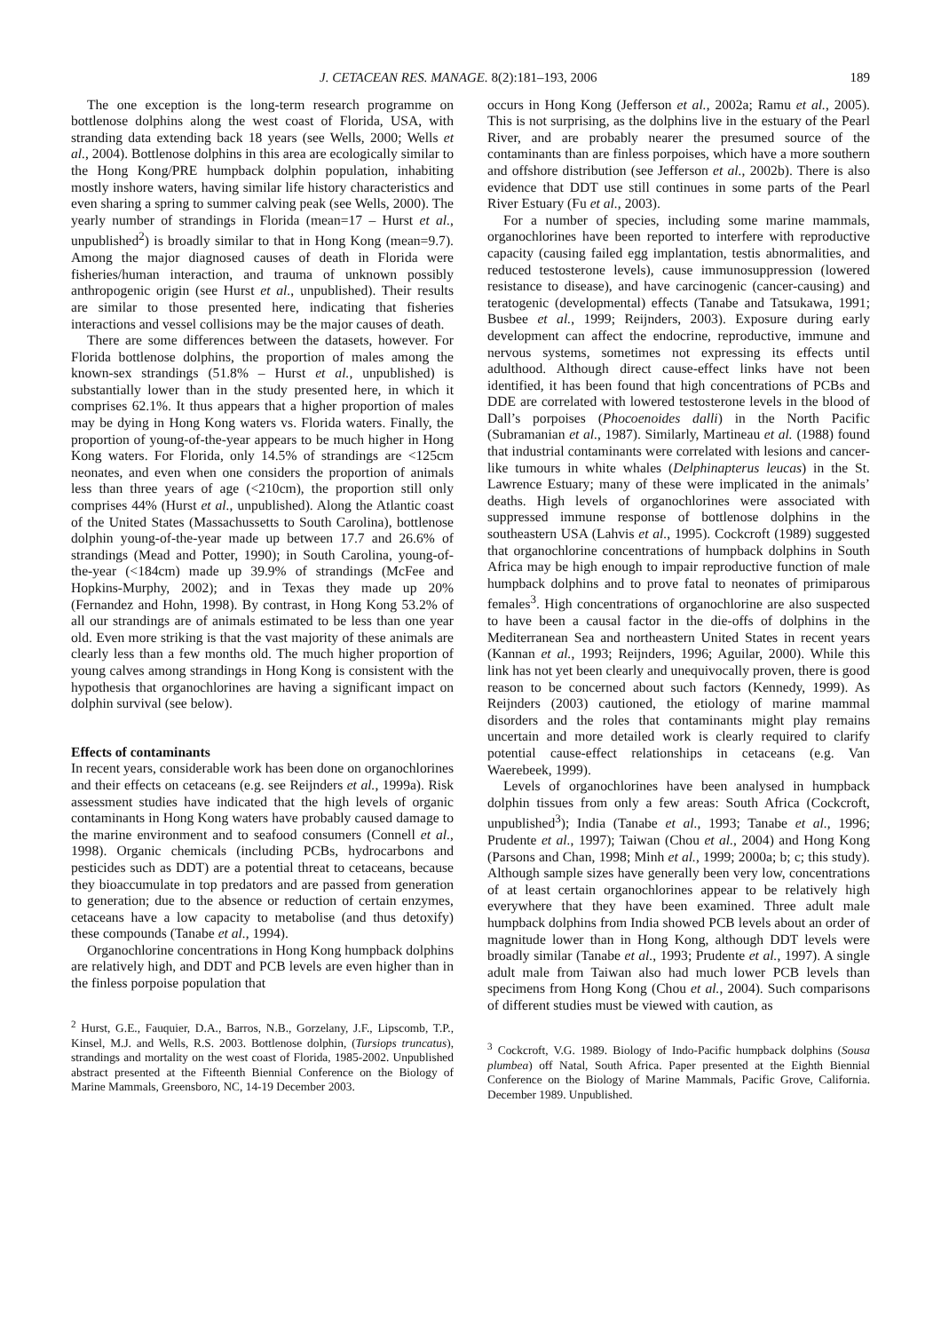J. CETACEAN RES. MANAGE. 8(2):181–193, 2006 189
The one exception is the long-term research programme on bottlenose dolphins along the west coast of Florida, USA, with stranding data extending back 18 years (see Wells, 2000; Wells et al., 2004). Bottlenose dolphins in this area are ecologically similar to the Hong Kong/PRE humpback dolphin population, inhabiting mostly inshore waters, having similar life history characteristics and even sharing a spring to summer calving peak (see Wells, 2000). The yearly number of strandings in Florida (mean=17 – Hurst et al., unpublished<sup>2</sup>) is broadly similar to that in Hong Kong (mean=9.7). Among the major diagnosed causes of death in Florida were fisheries/human interaction, and trauma of unknown possibly anthropogenic origin (see Hurst et al., unpublished). Their results are similar to those presented here, indicating that fisheries interactions and vessel collisions may be the major causes of death.
There are some differences between the datasets, however. For Florida bottlenose dolphins, the proportion of males among the known-sex strandings (51.8% – Hurst et al., unpublished) is substantially lower than in the study presented here, in which it comprises 62.1%. It thus appears that a higher proportion of males may be dying in Hong Kong waters vs. Florida waters. Finally, the proportion of young-of-the-year appears to be much higher in Hong Kong waters. For Florida, only 14.5% of strandings are <125cm neonates, and even when one considers the proportion of animals less than three years of age (<210cm), the proportion still only comprises 44% (Hurst et al., unpublished). Along the Atlantic coast of the United States (Massachussetts to South Carolina), bottlenose dolphin young-of-the-year made up between 17.7 and 26.6% of strandings (Mead and Potter, 1990); in South Carolina, young-of-the-year (<184cm) made up 39.9% of strandings (McFee and Hopkins-Murphy, 2002); and in Texas they made up 20% (Fernandez and Hohn, 1998). By contrast, in Hong Kong 53.2% of all our strandings are of animals estimated to be less than one year old. Even more striking is that the vast majority of these animals are clearly less than a few months old. The much higher proportion of young calves among strandings in Hong Kong is consistent with the hypothesis that organochlorines are having a significant impact on dolphin survival (see below).
Effects of contaminants
In recent years, considerable work has been done on organochlorines and their effects on cetaceans (e.g. see Reijnders et al., 1999a). Risk assessment studies have indicated that the high levels of organic contaminants in Hong Kong waters have probably caused damage to the marine environment and to seafood consumers (Connell et al., 1998). Organic chemicals (including PCBs, hydrocarbons and pesticides such as DDT) are a potential threat to cetaceans, because they bioaccumulate in top predators and are passed from generation to generation; due to the absence or reduction of certain enzymes, cetaceans have a low capacity to metabolise (and thus detoxify) these compounds (Tanabe et al., 1994).
Organochlorine concentrations in Hong Kong humpback dolphins are relatively high, and DDT and PCB levels are even higher than in the finless porpoise population that
<sup>2</sup> Hurst, G.E., Fauquier, D.A., Barros, N.B., Gorzelany, J.F., Lipscomb, T.P., Kinsel, M.J. and Wells, R.S. 2003. Bottlenose dolphin, (Tursiops truncatus), strandings and mortality on the west coast of Florida, 1985-2002. Unpublished abstract presented at the Fifteenth Biennial Conference on the Biology of Marine Mammals, Greensboro, NC, 14-19 December 2003.
occurs in Hong Kong (Jefferson et al., 2002a; Ramu et al., 2005). This is not surprising, as the dolphins live in the estuary of the Pearl River, and are probably nearer the presumed source of the contaminants than are finless porpoises, which have a more southern and offshore distribution (see Jefferson et al., 2002b). There is also evidence that DDT use still continues in some parts of the Pearl River Estuary (Fu et al., 2003).
For a number of species, including some marine mammals, organochlorines have been reported to interfere with reproductive capacity (causing failed egg implantation, testis abnormalities, and reduced testosterone levels), cause immunosuppression (lowered resistance to disease), and have carcinogenic (cancer-causing) and teratogenic (developmental) effects (Tanabe and Tatsukawa, 1991; Busbee et al., 1999; Reijnders, 2003). Exposure during early development can affect the endocrine, reproductive, immune and nervous systems, sometimes not expressing its effects until adulthood. Although direct cause-effect links have not been identified, it has been found that high concentrations of PCBs and DDE are correlated with lowered testosterone levels in the blood of Dall’s porpoises (Phocoenoides dalli) in the North Pacific (Subramanian et al., 1987). Similarly, Martineau et al. (1988) found that industrial contaminants were correlated with lesions and cancer-like tumours in white whales (Delphinapterus leucas) in the St. Lawrence Estuary; many of these were implicated in the animals’ deaths. High levels of organochlorines were associated with suppressed immune response of bottlenose dolphins in the southeastern USA (Lahvis et al., 1995). Cockcroft (1989) suggested that organochlorine concentrations of humpback dolphins in South Africa may be high enough to impair reproductive function of male humpback dolphins and to prove fatal to neonates of primiparous females<sup>3</sup>. High concentrations of organochlorine are also suspected to have been a causal factor in the die-offs of dolphins in the Mediterranean Sea and northeastern United States in recent years (Kannan et al., 1993; Reijnders, 1996; Aguilar, 2000). While this link has not yet been clearly and unequivocally proven, there is good reason to be concerned about such factors (Kennedy, 1999). As Reijnders (2003) cautioned, the etiology of marine mammal disorders and the roles that contaminants might play remains uncertain and more detailed work is clearly required to clarify potential cause-effect relationships in cetaceans (e.g. Van Waerebeek, 1999).
Levels of organochlorines have been analysed in humpback dolphin tissues from only a few areas: South Africa (Cockcroft, unpublished<sup>3</sup>); India (Tanabe et al., 1993; Tanabe et al., 1996; Prudente et al., 1997); Taiwan (Chou et al., 2004) and Hong Kong (Parsons and Chan, 1998; Minh et al., 1999; 2000a; b; c; this study). Although sample sizes have generally been very low, concentrations of at least certain organochlorines appear to be relatively high everywhere that they have been examined. Three adult male humpback dolphins from India showed PCB levels about an order of magnitude lower than in Hong Kong, although DDT levels were broadly similar (Tanabe et al., 1993; Prudente et al., 1997). A single adult male from Taiwan also had much lower PCB levels than specimens from Hong Kong (Chou et al., 2004). Such comparisons of different studies must be viewed with caution, as
<sup>3</sup> Cockcroft, V.G. 1989. Biology of Indo-Pacific humpback dolphins (Sousa plumbea) off Natal, South Africa. Paper presented at the Eighth Biennial Conference on the Biology of Marine Mammals, Pacific Grove, California. December 1989. Unpublished.